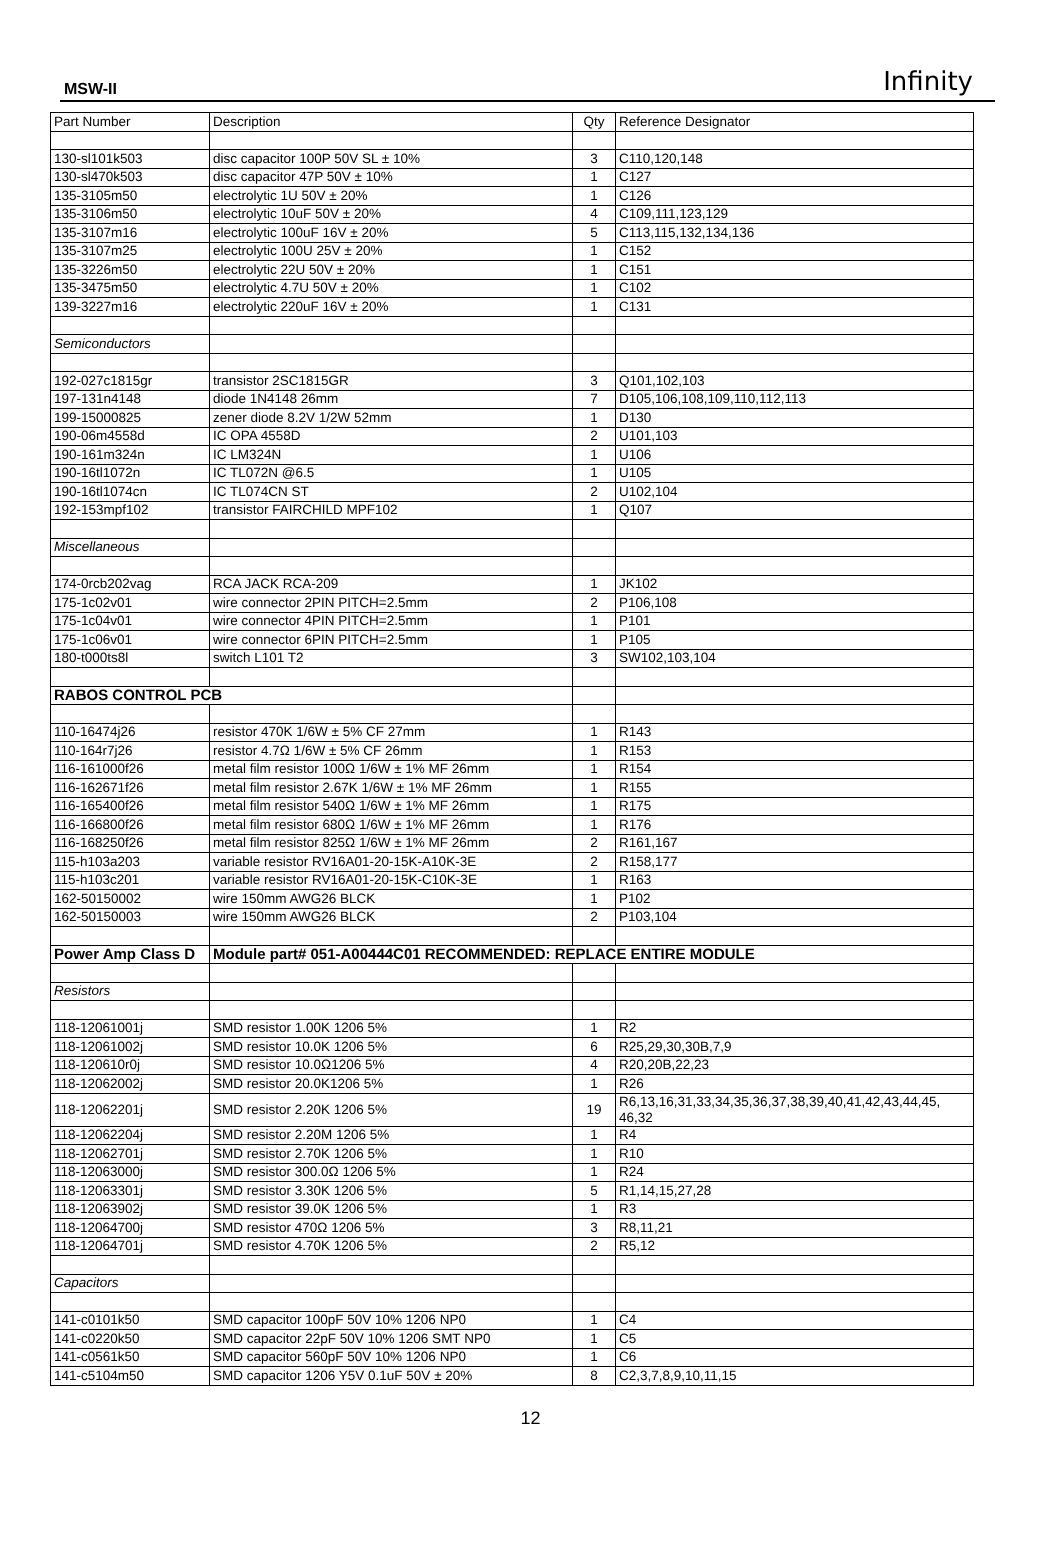MSW-II Infinity
| Part Number | Description | Qty | Reference Designator |
| 130-sl101k503 | disc capacitor 100P 50V SL ± 10% | 3 | C110,120,148 |
| 130-sl470k503 | disc capacitor 47P 50V ± 10% | 1 | C127 |
| 135-3105m50 | electrolytic 1U 50V ± 20% | 1 | C126 |
| 135-3106m50 | electrolytic 10uF 50V ± 20% | 4 | C109,111,123,129 |
| 135-3107m16 | electrolytic 100uF 16V ± 20% | 5 | C113,115,132,134,136 |
| 135-3107m25 | electrolytic 100U 25V ± 20% | 1 | C152 |
| 135-3226m50 | electrolytic 22U 50V ± 20% | 1 | C151 |
| 135-3475m50 | electrolytic 4.7U 50V ± 20% | 1 | C102 |
| 139-3227m16 | electrolytic 220uF 16V ± 20% | 1 | C131 |
| Semiconductors | | | |
| 192-027c1815gr | transistor 2SC1815GR | 3 | Q101,102,103 |
| 197-131n4148 | diode 1N4148 26mm | 7 | D105,106,108,109,110,112,113 |
| 199-15000825 | zener diode 8.2V 1/2W 52mm | 1 | D130 |
| 190-06m4558d | IC OPA 4558D | 2 | U101,103 |
| 190-161m324n | IC LM324N | 1 | U106 |
| 190-16tl1072n | IC TL072N @6.5 | 1 | U105 |
| 190-16tl1074cn | IC TL074CN ST | 2 | U102,104 |
| 192-153mpf102 | transistor FAIRCHILD MPF102 | 1 | Q107 |
| Miscellaneous | | | |
| 174-0rcb202vag | RCA JACK RCA-209 | 1 | JK102 |
| 175-1c02v01 | wire connector 2PIN PITCH=2.5mm | 2 | P106,108 |
| 175-1c04v01 | wire connector 4PIN PITCH=2.5mm | 1 | P101 |
| 175-1c06v01 | wire connector 6PIN PITCH=2.5mm | 1 | P105 |
| 180-t000ts8l | switch L101 T2 | 3 | SW102,103,104 |
| RABOS CONTROL PCB | | | |
| 110-16474j26 | resistor 470K 1/6W ± 5% CF 27mm | 1 | R143 |
| 110-164r7j26 | resistor 4.7Ω 1/6W ± 5% CF 26mm | 1 | R153 |
| 116-161000f26 | metal film resistor 100Ω 1/6W ± 1% MF 26mm | 1 | R154 |
| 116-162671f26 | metal film resistor 2.67K 1/6W ± 1% MF 26mm | 1 | R155 |
| 116-165400f26 | metal film resistor 540Ω 1/6W ± 1% MF 26mm | 1 | R175 |
| 116-166800f26 | metal film resistor 680Ω 1/6W ± 1% MF 26mm | 1 | R176 |
| 116-168250f26 | metal film resistor 825Ω 1/6W ± 1% MF 26mm | 2 | R161,167 |
| 115-h103a203 | variable resistor RV16A01-20-15K-A10K-3E | 2 | R158,177 |
| 115-h103c201 | variable resistor RV16A01-20-15K-C10K-3E | 1 | R163 |
| 162-50150002 | wire 150mm AWG26 BLCK | 1 | P102 |
| 162-50150003 | wire 150mm AWG26 BLCK | 2 | P103,104 |
| Power Amp Class D | Module part# 051-A00444C01 RECOMMENDED: REPLACE ENTIRE MODULE | | |
| Resistors | | | |
| 118-12061001j | SMD resistor 1.00K 1206 5% | 1 | R2 |
| 118-12061002j | SMD resistor 10.0K 1206 5% | 6 | R25,29,30,30B,7,9 |
| 118-120610r0j | SMD resistor 10.0Ω1206 5% | 4 | R20,20B,22,23 |
| 118-12062002j | SMD resistor 20.0K1206 5% | 1 | R26 |
| 118-12062201j | SMD resistor 2.20K 1206 5% | 19 | R6,13,16,31,33,34,35,36,37,38,39,40,41,42,43,44,45, 46,32 |
| 118-12062204j | SMD resistor 2.20M 1206 5% | 1 | R4 |
| 118-12062701j | SMD resistor 2.70K 1206 5% | 1 | R10 |
| 118-12063000j | SMD resistor 300.0Ω 1206 5% | 1 | R24 |
| 118-12063301j | SMD resistor 3.30K 1206 5% | 5 | R1,14,15,27,28 |
| 118-12063902j | SMD resistor 39.0K 1206 5% | 1 | R3 |
| 118-12064700j | SMD resistor 470Ω 1206 5% | 3 | R8,11,21 |
| 118-12064701j | SMD resistor 4.70K 1206 5% | 2 | R5,12 |
| Capacitors | | | |
| 141-c0101k50 | SMD capacitor 100pF 50V 10% 1206 NP0 | 1 | C4 |
| 141-c0220k50 | SMD capacitor 22pF 50V 10% 1206 SMT NP0 | 1 | C5 |
| 141-c0561k50 | SMD capacitor 560pF 50V 10% 1206 NP0 | 1 | C6 |
| 141-c5104m50 | SMD capacitor 1206 Y5V 0.1uF 50V ± 20% | 8 | C2,3,7,8,9,10,11,15 |
12